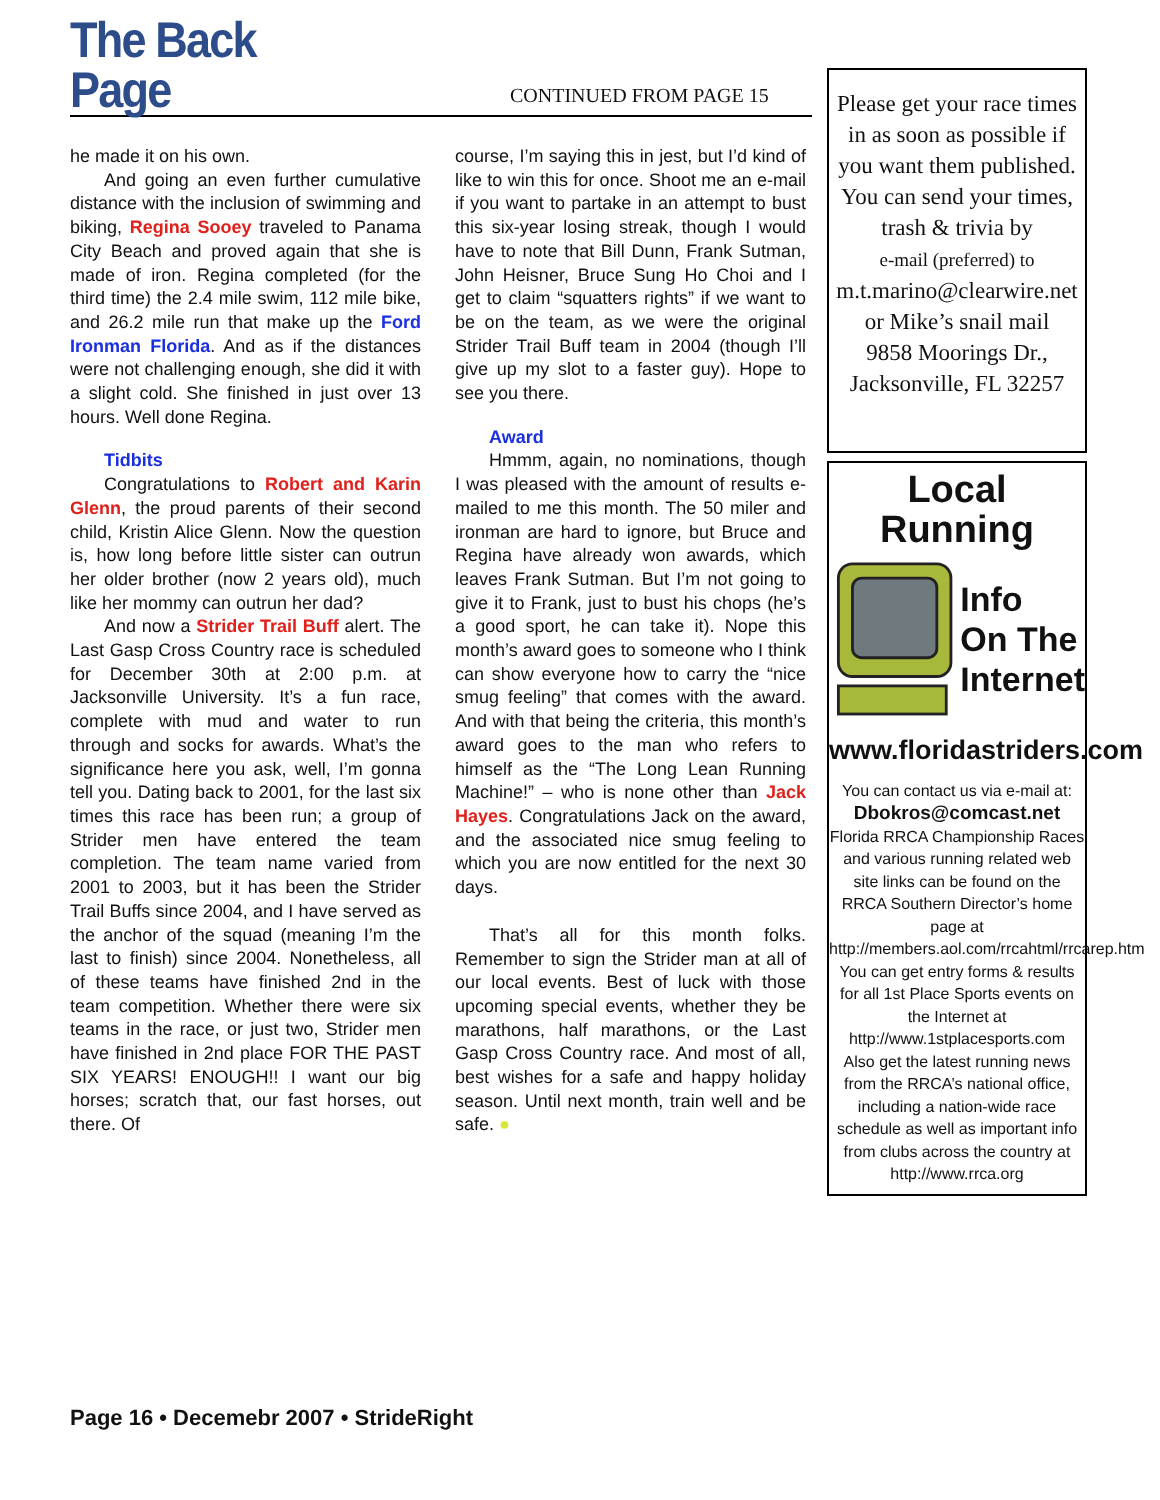The Back Page
CONTINUED FROM PAGE 15
he made it on his own.
And going an even further cumulative distance with the inclusion of swimming and biking, Regina Sooey traveled to Panama City Beach and proved again that she is made of iron. Regina completed (for the third time) the 2.4 mile swim, 112 mile bike, and 26.2 mile run that make up the Ford Ironman Florida. And as if the distances were not challenging enough, she did it with a slight cold. She finished in just over 13 hours. Well done Regina.
Tidbits
Congratulations to Robert and Karin Glenn, the proud parents of their second child, Kristin Alice Glenn. Now the question is, how long before little sister can outrun her older brother (now 2 years old), much like her mommy can outrun her dad?
And now a Strider Trail Buff alert. The Last Gasp Cross Country race is scheduled for December 30th at 2:00 p.m. at Jacksonville University. It’s a fun race, complete with mud and water to run through and socks for awards. What’s the significance here you ask, well, I’m gonna tell you. Dating back to 2001, for the last six times this race has been run; a group of Strider men have entered the team completion. The team name varied from 2001 to 2003, but it has been the Strider Trail Buffs since 2004, and I have served as the anchor of the squad (meaning I’m the last to finish) since 2004. Nonetheless, all of these teams have finished 2nd in the team competition. Whether there were six teams in the race, or just two, Strider men have finished in 2nd place FOR THE PAST SIX YEARS! ENOUGH!! I want our big horses; scratch that, our fast horses, out there. Of
course, I’m saying this in jest, but I’d kind of like to win this for once. Shoot me an e-mail if you want to partake in an attempt to bust this six-year losing streak, though I would have to note that Bill Dunn, Frank Sutman, John Heisner, Bruce Sung Ho Choi and I get to claim “squatters rights” if we want to be on the team, as we were the original Strider Trail Buff team in 2004 (though I’ll give up my slot to a faster guy). Hope to see you there.
Award
Hmmm, again, no nominations, though I was pleased with the amount of results e-mailed to me this month. The 50 miler and ironman are hard to ignore, but Bruce and Regina have already won awards, which leaves Frank Sutman. But I’m not going to give it to Frank, just to bust his chops (he’s a good sport, he can take it). Nope this month’s award goes to someone who I think can show everyone how to carry the “nice smug feeling” that comes with the award. And with that being the criteria, this month’s award goes to the man who refers to himself as the “The Long Lean Running Machine!” – who is none other than Jack Hayes. Congratulations Jack on the award, and the associated nice smug feeling to which you are now entitled for the next 30 days.
That’s all for this month folks. Remember to sign the Strider man at all of our local events. Best of luck with those upcoming special events, whether they be marathons, half marathons, or the Last Gasp Cross Country race. And most of all, best wishes for a safe and happy holiday season. Until next month, train well and be safe. ●
Please get your race times in as soon as possible if you want them published. You can send your times, trash & trivia by
e-mail (preferred) to
m.t.marino@clearwire.net
or Mike’s snail mail
9858 Moorings Dr.,
Jacksonville, FL 32257
Local Running
Info
On The
Internet
www.floridastriders.com
You can contact us via e-mail at:
Dbokros@comcast.net
Florida RRCA Championship Races and various running related web site links can be found on the RRCA Southern Director’s home page at
http://members.aol.com/rrcahtml/rrcarep.htm
You can get entry forms & results for all 1st Place Sports events on the Internet at
http://www.1stplacesports.com
Also get the latest running news from the RRCA’s national office, including a nation-wide race schedule as well as important info from clubs across the country at
http://www.rrca.org
Page 16 • Decemebr 2007 • StrideRight